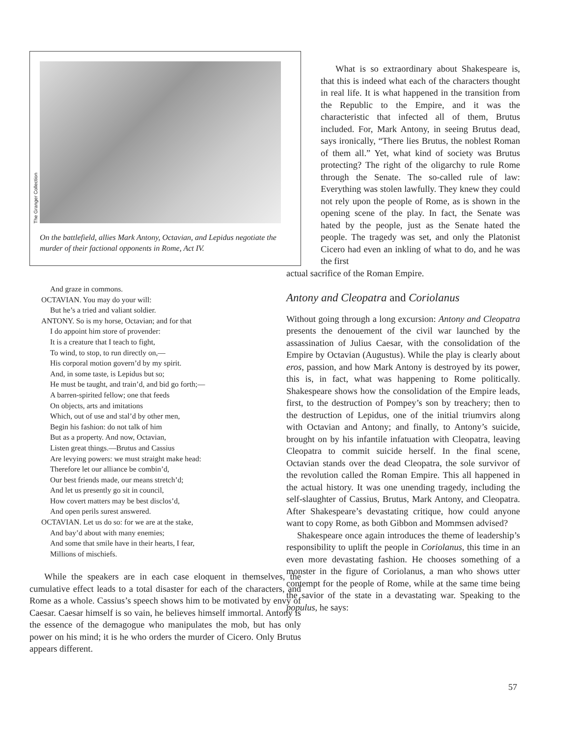The Granger Collection
On the battlefield, allies Mark Antony, Octavian, and Lepidus negotiate the murder of their factional opponents in Rome, Act IV.
And graze in commons.
OCTAVIAN. You may do your will:
But he’s a tried and valiant soldier.
ANTONY. So is my horse, Octavian; and for that
I do appoint him store of provender:
It is a creature that I teach to fight,
To wind, to stop, to run directly on,—
His corporal motion govern’d by my spirit.
And, in some taste, is Lepidus but so;
He must be taught, and train’d, and bid go forth;—
A barren-spirited fellow; one that feeds
On objects, arts and imitations
Which, out of use and stal’d by other men,
Begin his fashion: do not talk of him
But as a property. And now, Octavian,
Listen great things.—Brutus and Cassius
Are levying powers: we must straight make head:
Therefore let our alliance be combin’d,
Our best friends made, our means stretch’d;
And let us presently go sit in council,
How covert matters may be best disclos’d,
And open perils surest answered.
OCTAVIAN. Let us do so: for we are at the stake,
And bay’d about with many enemies;
And some that smile have in their hearts, I fear,
Millions of mischiefs.
While the speakers are in each case eloquent in themselves, the cumulative effect leads to a total disaster for each of the characters, and Rome as a whole. Cassius’s speech shows him to be motivated by envy of Caesar. Caesar himself is so vain, he believes himself immortal. Antony is the essence of the demagogue who manipulates the mob, but has only power on his mind; it is he who orders the murder of Cicero. Only Brutus appears different.
What is so extraordinary about Shakespeare is, that this is indeed what each of the characters thought in real life. It is what happened in the transition from the Republic to the Empire, and it was the characteristic that infected all of them, Brutus included. For, Mark Antony, in seeing Brutus dead, says ironically, “There lies Brutus, the noblest Roman of them all.” Yet, what kind of society was Brutus protecting? The right of the oligarchy to rule Rome through the Senate. The so-called rule of law: Everything was stolen lawfully. They knew they could not rely upon the people of Rome, as is shown in the opening scene of the play. In fact, the Senate was hated by the people, just as the Senate hated the people. The tragedy was set, and only the Platonist Cicero had even an inkling of what to do, and he was the first
actual sacrifice of the Roman Empire.
Antony and Cleopatra and Coriolanus
Without going through a long excursion: Antony and Cleopatra presents the denouement of the civil war launched by the assassination of Julius Caesar, with the consolidation of the Empire by Octavian (Augustus). While the play is clearly about eros, passion, and how Mark Antony is destroyed by its power, this is, in fact, what was happening to Rome politically. Shakespeare shows how the consolidation of the Empire leads, first, to the destruction of Pompey’s son by treachery; then to the destruction of Lepidus, one of the initial triumvirs along with Octavian and Antony; and finally, to Antony’s suicide, brought on by his infantile infatuation with Cleopatra, leaving Cleopatra to commit suicide herself. In the final scene, Octavian stands over the dead Cleopatra, the sole survivor of the revolution called the Roman Empire. This all happened in the actual history. It was one unending tragedy, including the self-slaughter of Cassius, Brutus, Mark Antony, and Cleopatra. After Shakespeare’s devastating critique, how could anyone want to copy Rome, as both Gibbon and Mommsen advised?
Shakespeare once again introduces the theme of leadership’s responsibility to uplift the people in Coriolanus, this time in an even more devastating fashion. He chooses something of a monster in the figure of Coriolanus, a man who shows utter contempt for the people of Rome, while at the same time being the savior of the state in a devastating war. Speaking to the populus, he says:
57